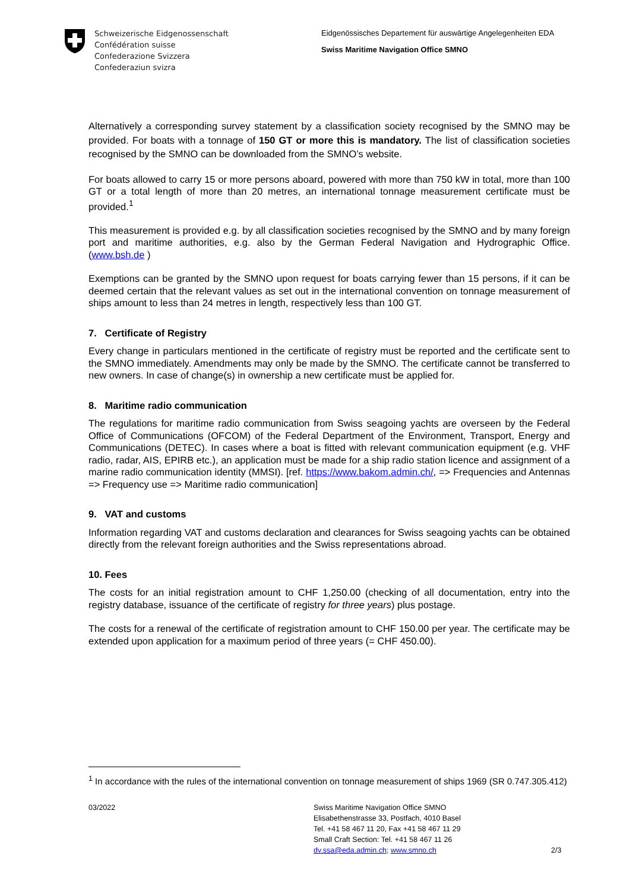Schweizerische Eidgenossenschaft
Confédération suisse
Confederazione Svizzera
Confederaziun svizra
Eidgenössisches Departement für auswärtige Angelegenheiten EDA
Swiss Maritime Navigation Office SMNO
Alternatively a corresponding survey statement by a classification society recognised by the SMNO may be provided. For boats with a tonnage of 150 GT or more this is mandatory. The list of classification societies recognised by the SMNO can be downloaded from the SMNO’s website.
For boats allowed to carry 15 or more persons aboard, powered with more than 750 kW in total, more than 100 GT or a total length of more than 20 metres, an international tonnage measurement certificate must be provided.<sup>1</sup>
This measurement is provided e.g. by all classification societies recognised by the SMNO and by many foreign port and maritime authorities, e.g. also by the German Federal Navigation and Hydrographic Office. (www.bsh.de )
Exemptions can be granted by the SMNO upon request for boats carrying fewer than 15 persons, if it can be deemed certain that the relevant values as set out in the international convention on tonnage measurement of ships amount to less than 24 metres in length, respectively less than 100 GT.
7. Certificate of Registry
Every change in particulars mentioned in the certificate of registry must be reported and the certificate sent to the SMNO immediately. Amendments may only be made by the SMNO. The certificate cannot be transferred to new owners. In case of change(s) in ownership a new certificate must be applied for.
8. Maritime radio communication
The regulations for maritime radio communication from Swiss seagoing yachts are overseen by the Federal Office of Communications (OFCOM) of the Federal Department of the Environment, Transport, Energy and Communications (DETEC). In cases where a boat is fitted with relevant communication equipment (e.g. VHF radio, radar, AIS, EPIRB etc.), an application must be made for a ship radio station licence and assignment of a marine radio communication identity (MMSI). [ref. https://www.bakom.admin.ch/, => Frequencies and Antennas => Frequency use => Maritime radio communication]
9. VAT and customs
Information regarding VAT and customs declaration and clearances for Swiss seagoing yachts can be obtained directly from the relevant foreign authorities and the Swiss representations abroad.
10. Fees
The costs for an initial registration amount to CHF 1,250.00 (checking of all documentation, entry into the registry database, issuance of the certificate of registry for three years) plus postage.
The costs for a renewal of the certificate of registration amount to CHF 150.00 per year. The certificate may be extended upon application for a maximum period of three years (= CHF 450.00).
<sup>1</sup> In accordance with the rules of the international convention on tonnage measurement of ships 1969 (SR 0.747.305.412)
03/2022 Swiss Maritime Navigation Office SMNO
Elisabethenstrasse 33, Postfach, 4010 Basel
Tel. +41 58 467 11 20, Fax +41 58 467 11 29
Small Craft Section: Tel. +41 58 467 11 26
dv.ssa@eda.admin.ch; www.smno.ch
2/3